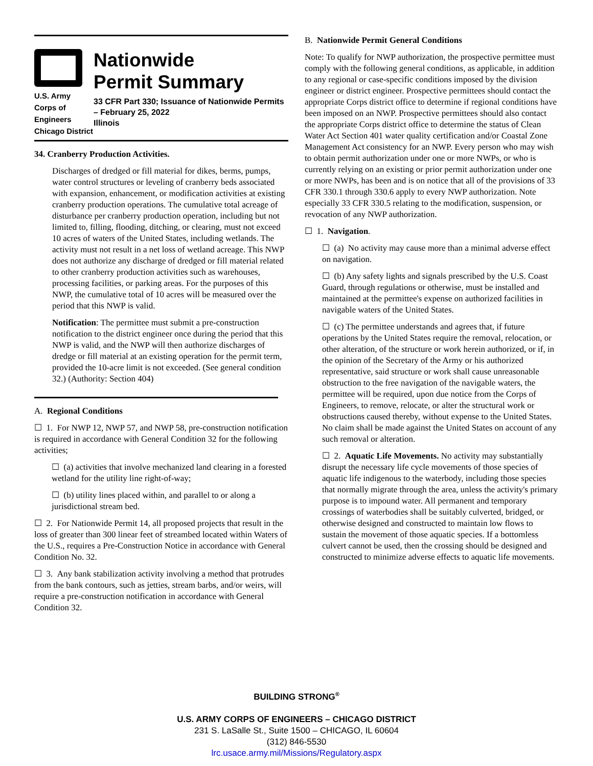U.S. Army Corps of
Engineers
Chicago District
Nationwide
Permit Summary
33 CFR Part 330; Issuance of Nationwide Permits – February 25, 2022
Illinois
34. Cranberry Production Activities.
Discharges of dredged or fill material for dikes, berms, pumps, water control structures or leveling of cranberry beds associated with expansion, enhancement, or modification activities at existing cranberry production operations. The cumulative total acreage of disturbance per cranberry production operation, including but not limited to, filling, flooding, ditching, or clearing, must not exceed 10 acres of waters of the United States, including wetlands. The activity must not result in a net loss of wetland acreage. This NWP does not authorize any discharge of dredged or fill material related to other cranberry production activities such as warehouses, processing facilities, or parking areas. For the purposes of this NWP, the cumulative total of 10 acres will be measured over the period that this NWP is valid.
Notification: The permittee must submit a pre-construction notification to the district engineer once during the period that this NWP is valid, and the NWP will then authorize discharges of dredge or fill material at an existing operation for the permit term, provided the 10-acre limit is not exceeded. (See general condition 32.) (Authority: Section 404)
A. Regional Conditions
☐ 1. For NWP 12, NWP 57, and NWP 58, pre-construction notification is required in accordance with General Condition 32 for the following activities;
☐ (a) activities that involve mechanized land clearing in a forested wetland for the utility line right-of-way;
☐ (b) utility lines placed within, and parallel to or along a jurisdictional stream bed.
☐ 2. For Nationwide Permit 14, all proposed projects that result in the loss of greater than 300 linear feet of streambed located within Waters of the U.S., requires a Pre-Construction Notice in accordance with General Condition No. 32.
☐ 3. Any bank stabilization activity involving a method that protrudes from the bank contours, such as jetties, stream barbs, and/or weirs, will require a pre-construction notification in accordance with General Condition 32.
B. Nationwide Permit General Conditions
Note: To qualify for NWP authorization, the prospective permittee must comply with the following general conditions, as applicable, in addition to any regional or case-specific conditions imposed by the division engineer or district engineer. Prospective permittees should contact the appropriate Corps district office to determine if regional conditions have been imposed on an NWP. Prospective permittees should also contact the appropriate Corps district office to determine the status of Clean Water Act Section 401 water quality certification and/or Coastal Zone Management Act consistency for an NWP. Every person who may wish to obtain permit authorization under one or more NWPs, or who is currently relying on an existing or prior permit authorization under one or more NWPs, has been and is on notice that all of the provisions of 33 CFR 330.1 through 330.6 apply to every NWP authorization. Note especially 33 CFR 330.5 relating to the modification, suspension, or revocation of any NWP authorization.
☐ 1. Navigation.
☐ (a) No activity may cause more than a minimal adverse effect on navigation.
☐ (b) Any safety lights and signals prescribed by the U.S. Coast Guard, through regulations or otherwise, must be installed and maintained at the permittee's expense on authorized facilities in navigable waters of the United States.
☐ (c) The permittee understands and agrees that, if future operations by the United States require the removal, relocation, or other alteration, of the structure or work herein authorized, or if, in the opinion of the Secretary of the Army or his authorized representative, said structure or work shall cause unreasonable obstruction to the free navigation of the navigable waters, the permittee will be required, upon due notice from the Corps of Engineers, to remove, relocate, or alter the structural work or obstructions caused thereby, without expense to the United States. No claim shall be made against the United States on account of any such removal or alteration.
☐ 2. Aquatic Life Movements. No activity may substantially disrupt the necessary life cycle movements of those species of aquatic life indigenous to the waterbody, including those species that normally migrate through the area, unless the activity's primary purpose is to impound water. All permanent and temporary crossings of waterbodies shall be suitably culverted, bridged, or otherwise designed and constructed to maintain low flows to sustain the movement of those aquatic species. If a bottomless culvert cannot be used, then the crossing should be designed and constructed to minimize adverse effects to aquatic life movements.
BUILDING STRONG<sup>®</sup>
U.S. ARMY CORPS OF ENGINEERS – CHICAGO DISTRICT
231 S. LaSalle St., Suite 1500 – CHICAGO, IL 60604
(312) 846-5530
lrc.usace.army.mil/Missions/Regulatory.aspx